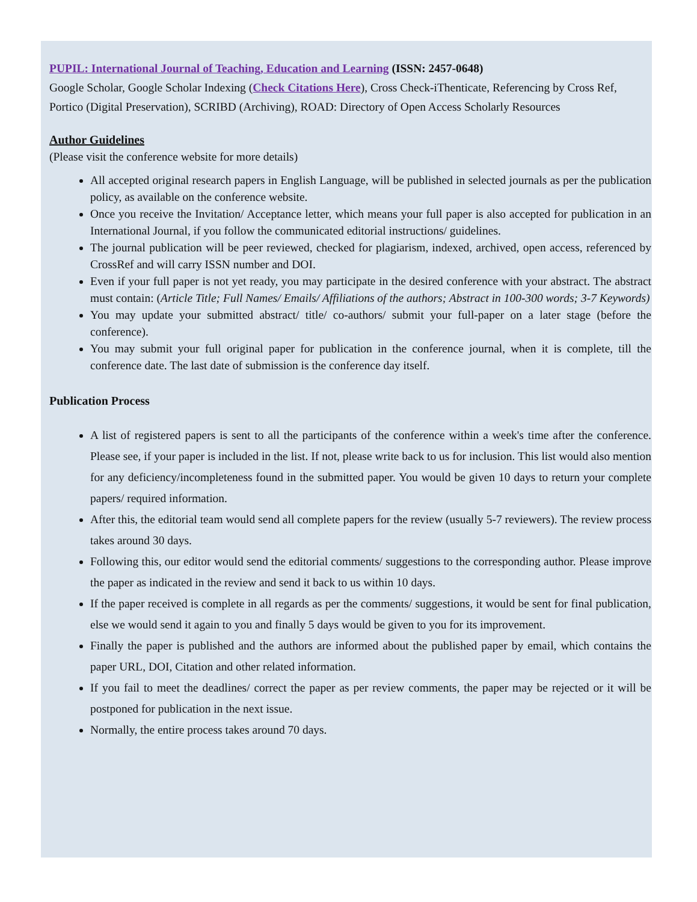PUPIL: International Journal of Teaching, Education and Learning (ISSN: 2457-0648)
Google Scholar, Google Scholar Indexing (Check Citations Here), Cross Check-iThenticate, Referencing by Cross Ref, Portico (Digital Preservation), SCRIBD (Archiving), ROAD: Directory of Open Access Scholarly Resources
Author Guidelines
(Please visit the conference website for more details)
All accepted original research papers in English Language, will be published in selected journals as per the publication policy, as available on the conference website.
Once you receive the Invitation/ Acceptance letter, which means your full paper is also accepted for publication in an International Journal, if you follow the communicated editorial instructions/ guidelines.
The journal publication will be peer reviewed, checked for plagiarism, indexed, archived, open access, referenced by CrossRef and will carry ISSN number and DOI.
Even if your full paper is not yet ready, you may participate in the desired conference with your abstract. The abstract must contain: (Article Title; Full Names/ Emails/ Affiliations of the authors; Abstract in 100-300 words; 3-7 Keywords)
You may update your submitted abstract/ title/ co-authors/ submit your full-paper on a later stage (before the conference).
You may submit your full original paper for publication in the conference journal, when it is complete, till the conference date. The last date of submission is the conference day itself.
Publication Process
A list of registered papers is sent to all the participants of the conference within a week's time after the conference. Please see, if your paper is included in the list. If not, please write back to us for inclusion. This list would also mention for any deficiency/incompleteness found in the submitted paper. You would be given 10 days to return your complete papers/ required information.
After this, the editorial team would send all complete papers for the review (usually 5-7 reviewers). The review process takes around 30 days.
Following this, our editor would send the editorial comments/ suggestions to the corresponding author. Please improve the paper as indicated in the review and send it back to us within 10 days.
If the paper received is complete in all regards as per the comments/ suggestions, it would be sent for final publication, else we would send it again to you and finally 5 days would be given to you for its improvement.
Finally the paper is published and the authors are informed about the published paper by email, which contains the paper URL, DOI, Citation and other related information.
If you fail to meet the deadlines/ correct the paper as per review comments, the paper may be rejected or it will be postponed for publication in the next issue.
Normally, the entire process takes around 70 days.